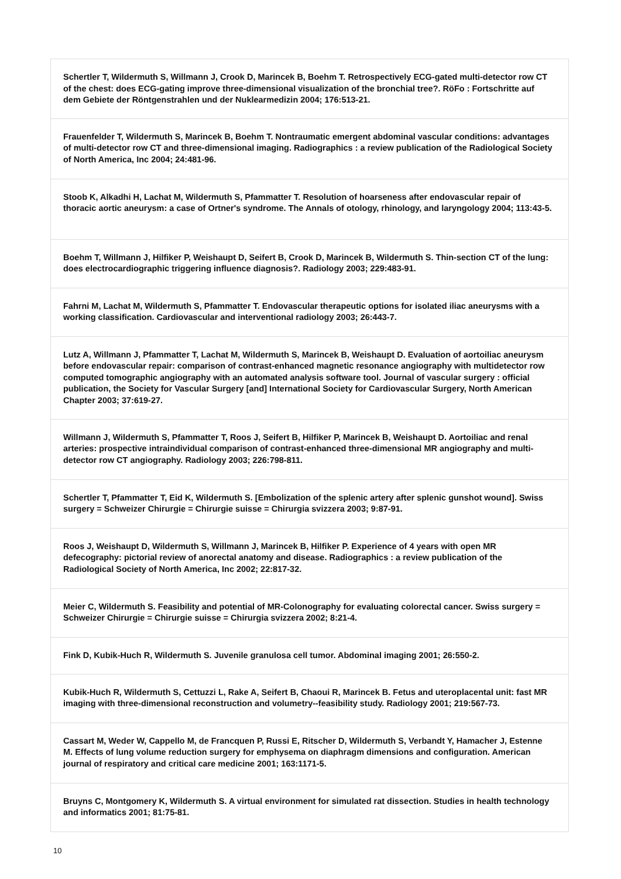| Schertler T, Wildermuth S, Willmann J, Crook D, Marincek B, Boehm T. Retrospectively ECG-gated multi-detector row CT of the chest: does ECG-gating improve three-dimensional visualization of the bronchial tree?. RöFo : Fortschritte auf dem Gebiete der Röntgenstrahlen und der Nuklearmedizin 2004; 176:513-21. |
| Frauenfelder T, Wildermuth S, Marincek B, Boehm T. Nontraumatic emergent abdominal vascular conditions: advantages of multi-detector row CT and three-dimensional imaging. Radiographics : a review publication of the Radiological Society of North America, Inc 2004; 24:481-96. |
| Stoob K, Alkadhi H, Lachat M, Wildermuth S, Pfammatter T. Resolution of hoarseness after endovascular repair of thoracic aortic aneurysm: a case of Ortner's syndrome. The Annals of otology, rhinology, and laryngology 2004; 113:43-5. |
| Boehm T, Willmann J, Hilfiker P, Weishaupt D, Seifert B, Crook D, Marincek B, Wildermuth S. Thin-section CT of the lung: does electrocardiographic triggering influence diagnosis?. Radiology 2003; 229:483-91. |
| Fahrni M, Lachat M, Wildermuth S, Pfammatter T. Endovascular therapeutic options for isolated iliac aneurysms with a working classification. Cardiovascular and interventional radiology 2003; 26:443-7. |
| Lutz A, Willmann J, Pfammatter T, Lachat M, Wildermuth S, Marincek B, Weishaupt D. Evaluation of aortoiliac aneurysm before endovascular repair: comparison of contrast-enhanced magnetic resonance angiography with multidetector row computed tomographic angiography with an automated analysis software tool. Journal of vascular surgery : official publication, the Society for Vascular Surgery [and] International Society for Cardiovascular Surgery, North American Chapter 2003; 37:619-27. |
| Willmann J, Wildermuth S, Pfammatter T, Roos J, Seifert B, Hilfiker P, Marincek B, Weishaupt D. Aortoiliac and renal arteries: prospective intraindividual comparison of contrast-enhanced three-dimensional MR angiography and multi-detector row CT angiography. Radiology 2003; 226:798-811. |
| Schertler T, Pfammatter T, Eid K, Wildermuth S. [Embolization of the splenic artery after splenic gunshot wound]. Swiss surgery = Schweizer Chirurgie = Chirurgie suisse = Chirurgia svizzera 2003; 9:87-91. |
| Roos J, Weishaupt D, Wildermuth S, Willmann J, Marincek B, Hilfiker P. Experience of 4 years with open MR defecography: pictorial review of anorectal anatomy and disease. Radiographics : a review publication of the Radiological Society of North America, Inc 2002; 22:817-32. |
| Meier C, Wildermuth S. Feasibility and potential of MR-Colonography for evaluating colorectal cancer. Swiss surgery = Schweizer Chirurgie = Chirurgie suisse = Chirurgia svizzera 2002; 8:21-4. |
| Fink D, Kubik-Huch R, Wildermuth S. Juvenile granulosa cell tumor. Abdominal imaging 2001; 26:550-2. |
| Kubik-Huch R, Wildermuth S, Cettuzzi L, Rake A, Seifert B, Chaoui R, Marincek B. Fetus and uteroplacental unit: fast MR imaging with three-dimensional reconstruction and volumetry--feasibility study. Radiology 2001; 219:567-73. |
| Cassart M, Weder W, Cappello M, de Francquen P, Russi E, Ritscher D, Wildermuth S, Verbandt Y, Hamacher J, Estenne M. Effects of lung volume reduction surgery for emphysema on diaphragm dimensions and configuration. American journal of respiratory and critical care medicine 2001; 163:1171-5. |
| Bruyns C, Montgomery K, Wildermuth S. A virtual environment for simulated rat dissection. Studies in health technology and informatics 2001; 81:75-81. |
10